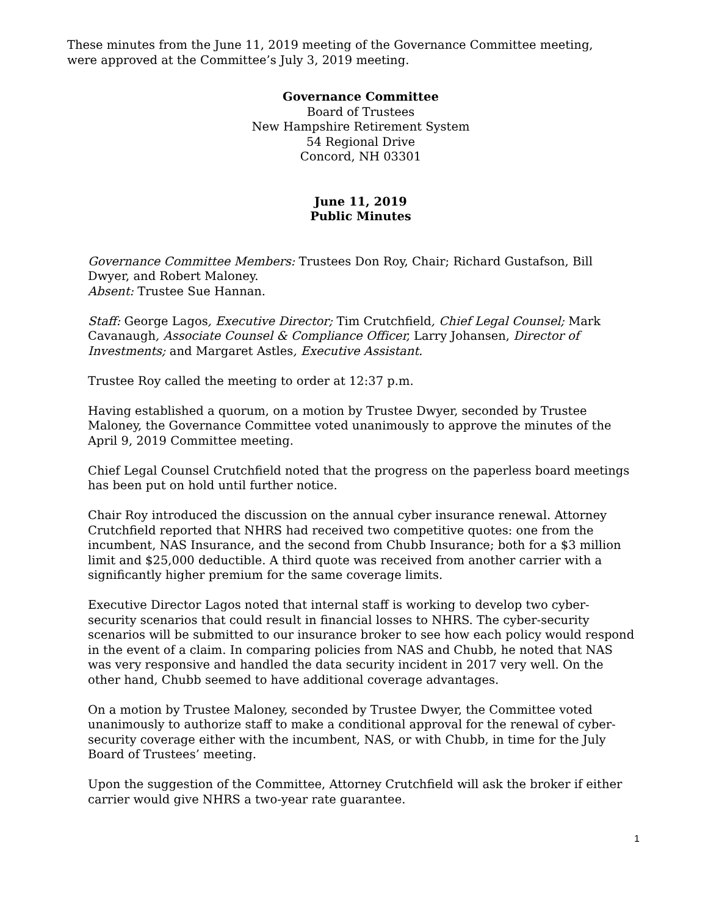These minutes from the June 11, 2019 meeting of the Governance Committee meeting,
were approved at the Committee’s July 3, 2019 meeting.
Governance Committee
Board of Trustees
New Hampshire Retirement System
54 Regional Drive
Concord, NH 03301
June 11, 2019
Public Minutes
Governance Committee Members: Trustees Don Roy, Chair; Richard Gustafson, Bill Dwyer, and Robert Maloney.
Absent: Trustee Sue Hannan.
Staff: George Lagos, Executive Director; Tim Crutchfield, Chief Legal Counsel; Mark Cavanaugh, Associate Counsel & Compliance Officer, Larry Johansen, Director of Investments; and Margaret Astles, Executive Assistant.
Trustee Roy called the meeting to order at 12:37 p.m.
Having established a quorum, on a motion by Trustee Dwyer, seconded by Trustee Maloney, the Governance Committee voted unanimously to approve the minutes of the April 9, 2019 Committee meeting.
Chief Legal Counsel Crutchfield noted that the progress on the paperless board meetings has been put on hold until further notice.
Chair Roy introduced the discussion on the annual cyber insurance renewal. Attorney Crutchfield reported that NHRS had received two competitive quotes: one from the incumbent, NAS Insurance, and the second from Chubb Insurance; both for a $3 million limit and $25,000 deductible. A third quote was received from another carrier with a significantly higher premium for the same coverage limits.
Executive Director Lagos noted that internal staff is working to develop two cyber-security scenarios that could result in financial losses to NHRS. The cyber-security scenarios will be submitted to our insurance broker to see how each policy would respond in the event of a claim. In comparing policies from NAS and Chubb, he noted that NAS was very responsive and handled the data security incident in 2017 very well. On the other hand, Chubb seemed to have additional coverage advantages.
On a motion by Trustee Maloney, seconded by Trustee Dwyer, the Committee voted unanimously to authorize staff to make a conditional approval for the renewal of cyber-security coverage either with the incumbent, NAS, or with Chubb, in time for the July Board of Trustees’ meeting.
Upon the suggestion of the Committee, Attorney Crutchfield will ask the broker if either carrier would give NHRS a two-year rate guarantee.
1